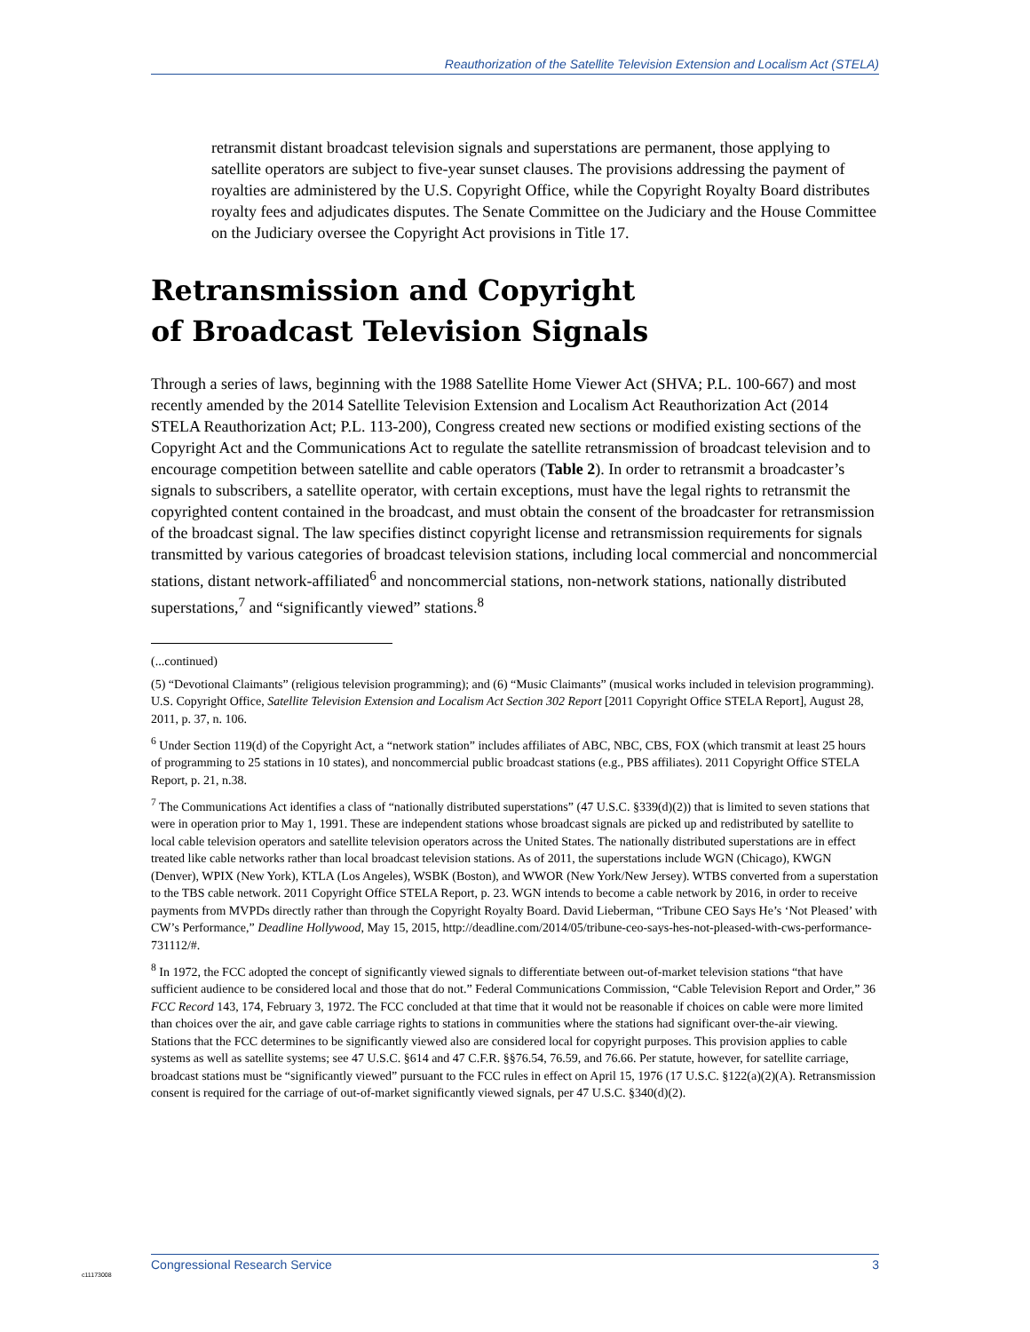Reauthorization of the Satellite Television Extension and Localism Act (STELA)
retransmit distant broadcast television signals and superstations are permanent, those applying to satellite operators are subject to five-year sunset clauses. The provisions addressing the payment of royalties are administered by the U.S. Copyright Office, while the Copyright Royalty Board distributes royalty fees and adjudicates disputes. The Senate Committee on the Judiciary and the House Committee on the Judiciary oversee the Copyright Act provisions in Title 17.
Retransmission and Copyright
of Broadcast Television Signals
Through a series of laws, beginning with the 1988 Satellite Home Viewer Act (SHVA; P.L. 100-667) and most recently amended by the 2014 Satellite Television Extension and Localism Act Reauthorization Act (2014 STELA Reauthorization Act; P.L. 113-200), Congress created new sections or modified existing sections of the Copyright Act and the Communications Act to regulate the satellite retransmission of broadcast television and to encourage competition between satellite and cable operators (Table 2). In order to retransmit a broadcaster’s signals to subscribers, a satellite operator, with certain exceptions, must have the legal rights to retransmit the copyrighted content contained in the broadcast, and must obtain the consent of the broadcaster for retransmission of the broadcast signal. The law specifies distinct copyright license and retransmission requirements for signals transmitted by various categories of broadcast television stations, including local commercial and noncommercial stations, distant network-affiliated<sup>6</sup> and noncommercial stations, non-network stations, nationally distributed superstations,<sup>7</sup> and “significantly viewed” stations.<sup>8</sup>
(...continued)
(5) “Devotional Claimants” (religious television programming); and (6) “Music Claimants” (musical works included in television programming). U.S. Copyright Office, Satellite Television Extension and Localism Act Section 302 Report [2011 Copyright Office STELA Report], August 28, 2011, p. 37, n. 106.
<sup>6</sup> Under Section 119(d) of the Copyright Act, a “network station” includes affiliates of ABC, NBC, CBS, FOX (which transmit at least 25 hours of programming to 25 stations in 10 states), and noncommercial public broadcast stations (e.g., PBS affiliates). 2011 Copyright Office STELA Report, p. 21, n.38.
<sup>7</sup> The Communications Act identifies a class of “nationally distributed superstations” (47 U.S.C. §339(d)(2)) that is limited to seven stations that were in operation prior to May 1, 1991. These are independent stations whose broadcast signals are picked up and redistributed by satellite to local cable television operators and satellite television operators across the United States. The nationally distributed superstations are in effect treated like cable networks rather than local broadcast television stations. As of 2011, the superstations include WGN (Chicago), KWGN (Denver), WPIX (New York), KTLA (Los Angeles), WSBK (Boston), and WWOR (New York/New Jersey). WTBS converted from a superstation to the TBS cable network. 2011 Copyright Office STELA Report, p. 23. WGN intends to become a cable network by 2016, in order to receive payments from MVPDs directly rather than through the Copyright Royalty Board. David Lieberman, “Tribune CEO Says He’s ‘Not Pleased’ with CW’s Performance,” Deadline Hollywood, May 15, 2015, http://deadline.com/2014/05/tribune-ceo-says-hes-not-pleased-with-cws-performance-731112/#.
<sup>8</sup> In 1972, the FCC adopted the concept of significantly viewed signals to differentiate between out-of-market television stations “that have sufficient audience to be considered local and those that do not.” Federal Communications Commission, “Cable Television Report and Order,” 36 FCC Record 143, 174, February 3, 1972. The FCC concluded at that time that it would not be reasonable if choices on cable were more limited than choices over the air, and gave cable carriage rights to stations in communities where the stations had significant over-the-air viewing. Stations that the FCC determines to be significantly viewed also are considered local for copyright purposes. This provision applies to cable systems as well as satellite systems; see 47 U.S.C. §614 and 47 C.F.R. §§76.54, 76.59, and 76.66. Per statute, however, for satellite carriage, broadcast stations must be “significantly viewed” pursuant to the FCC rules in effect on April 15, 1976 (17 U.S.C. §122(a)(2)(A). Retransmission consent is required for the carriage of out-of-market significantly viewed signals, per 47 U.S.C. §340(d)(2).
Congressional Research Service 3
c11173008